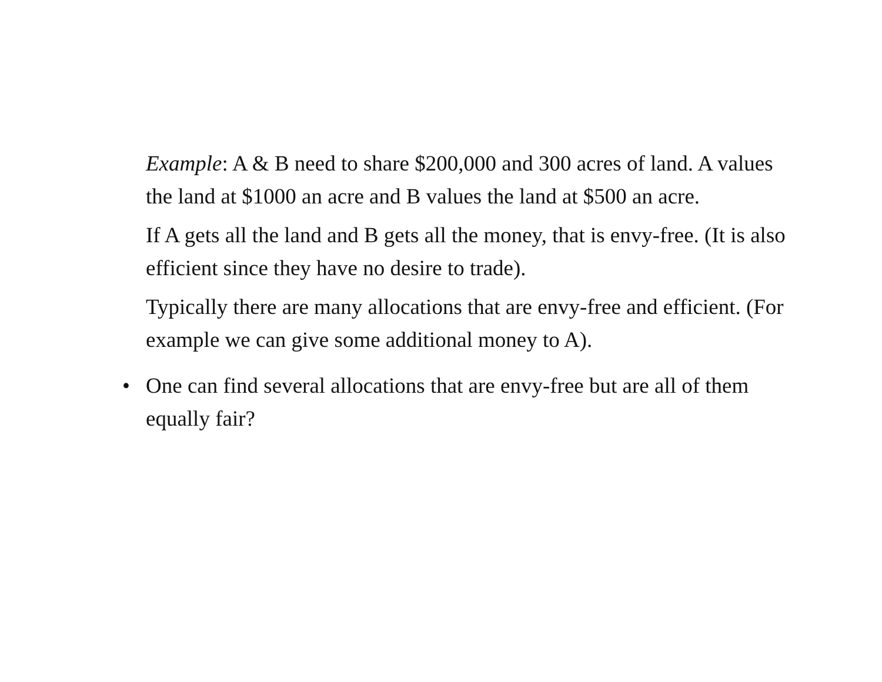Example: A & B need to share $200,000 and 300 acres of land. A values the land at $1000 an acre and B values the land at $500 an acre.
If A gets all the land and B gets all the money, that is envy-free. (It is also efficient since they have no desire to trade).
Typically there are many allocations that are envy-free and efficient. (For example we can give some additional money to A).
• One can find several allocations that are envy-free but are all of them equally fair?